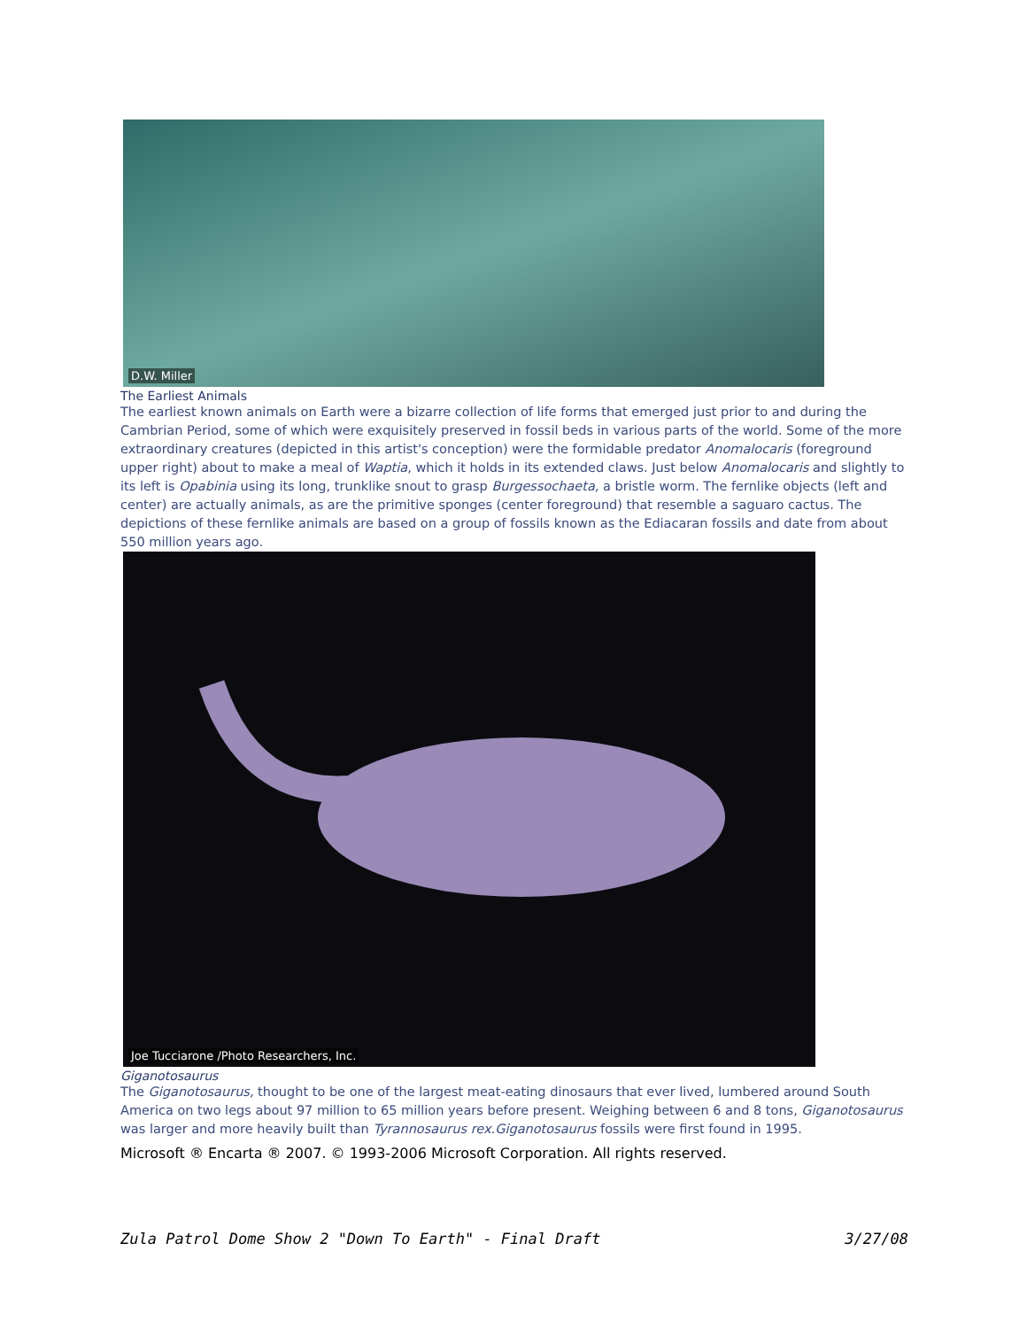D.W. Miller
The Earliest Animals
The earliest known animals on Earth were a bizarre collection of life forms that emerged just prior to and during the Cambrian Period, some of which were exquisitely preserved in fossil beds in various parts of the world. Some of the more extraordinary creatures (depicted in this artist's conception) were the formidable predator Anomalocaris (foreground upper right) about to make a meal of Waptia, which it holds in its extended claws. Just below Anomalocaris and slightly to its left is Opabinia using its long, trunklike snout to grasp Burgessochaeta, a bristle worm. The fernlike objects (left and center) are actually animals, as are the primitive sponges (center foreground) that resemble a saguaro cactus. The depictions of these fernlike animals are based on a group of fossils known as the Ediacaran fossils and date from about 550 million years ago.
Joe Tucciarone /Photo Researchers, Inc.
Giganotosaurus
The Giganotosaurus, thought to be one of the largest meat-eating dinosaurs that ever lived, lumbered around South America on two legs about 97 million to 65 million years before present. Weighing between 6 and 8 tons, Giganotosaurus was larger and more heavily built than Tyrannosaurus rex. Giganotosaurus fossils were first found in 1995.
Microsoft ® Encarta ® 2007. © 1993-2006 Microsoft Corporation. All rights reserved.
Zula Patrol Dome Show 2 "Down To Earth" - Final Draft 3/27/08